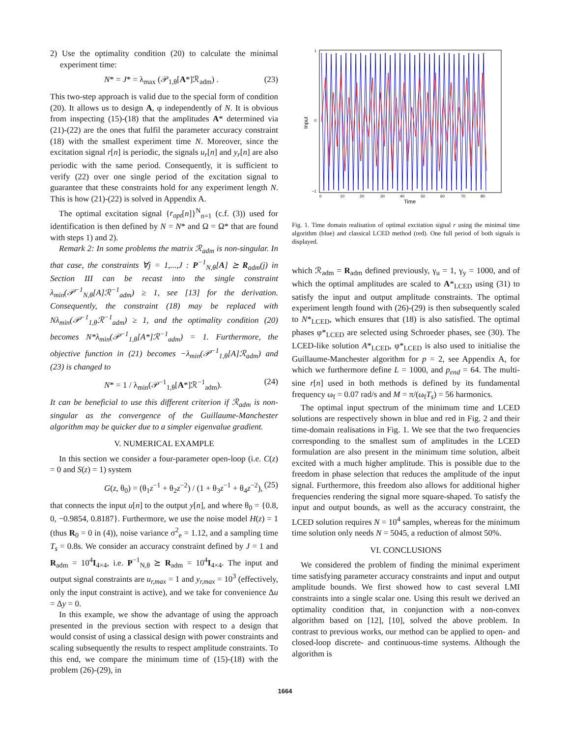2) Use the optimality condition (20) to calculate the minimal experiment time:
N* = J* = λ<sub>max</sub> (𝒫<sub>1,θ</sub>[A*]ℛ<sub>adm</sub>) . (23)
This two-step approach is valid due to the special form of condition (20). It allows us to design A, φ independently of N. It is obvious from inspecting (15)-(18) that the amplitudes A* determined via (21)-(22) are the ones that fulfil the parameter accuracy constraint (18) with the smallest experiment time N. Moreover, since the excitation signal r[n] is periodic, the signals u<sub>r</sub>[n] and y<sub>r</sub>[n] are also periodic with the same period. Consequently, it is sufficient to verify (22) over one single period of the excitation signal to guarantee that these constraints hold for any experiment length N. This is how (21)-(22) is solved in Appendix A.
The optimal excitation signal {r<sub>opt</sub>[n]}<sup>N</sup><sub>n=1</sub> (c.f. (3)) used for identification is then defined by N = N* and Ω = Ω* that are found with steps 1) and 2).
Remark 2: In some problems the matrix ℛ<sub>adm</sub> is non-singular. In that case, the constraints ∀j = 1,...,J : P<sup>−1</sup><sub>N,θ</sub>[A] ⪰ R<sub>adm</sub>(j) in Section III can be recast into the single constraint λ<sub>min</sub>(𝒫<sup>−1</sup><sub>N,θ</sub>[A]ℛ<sup>−1</sup><sub>adm</sub>) ≥ 1, see [13] for the derivation. Consequently, the constraint (18) may be replaced with Nλ<sub>min</sub>(𝒫<sup>−1</sup><sub>1,θ</sub>ℛ<sup>−1</sup><sub>adm</sub>) ≥ 1, and the optimality condition (20) becomes N*λ<sub>min</sub>(𝒫<sup>−1</sup><sub>1,θ</sub>[A*]ℛ<sup>−1</sup><sub>adm</sub>) = 1. Furthermore, the objective function in (21) becomes −λ<sub>min</sub>(𝒫<sup>−1</sup><sub>1,θ</sub>[A]ℛ<sub>adm</sub>) and (23) is changed to
N* = 1 / λ<sub>min</sub>(𝒫<sup>−1</sup><sub>1,θ</sub>[A*]ℛ<sup>−1</sup><sub>adm</sub>). (24)
It can be beneficial to use this different criterion if ℛ<sub>adm</sub> is non-singular as the convergence of the Guillaume-Manchester algorithm may be quicker due to a simpler eigenvalue gradient.
V. NUMERICAL EXAMPLE
In this section we consider a four-parameter open-loop (i.e. C(z) = 0 and S(z) = 1) system
G(z, θ<sub>0</sub>) = (θ<sub>1</sub>z<sup>−1</sup> + θ<sub>2</sub>z<sup>−2</sup>) / (1 + θ<sub>3</sub>z<sup>−1</sup> + θ<sub>4</sub>z<sup>−2</sup>), (25)
that connects the input u[n] to the output y[n], and where θ<sub>0</sub> = {0.8, 0, −0.9854, 0.8187}. Furthermore, we use the noise model H(z) = 1 (thus R<sub>0</sub> = 0 in (4)), noise variance σ<sup>2</sup><sub>e</sub> = 1.12, and a sampling time T<sub>s</sub> = 0.8s. We consider an accuracy constraint defined by J = 1 and R<sub>adm</sub> = 10<sup>4</sup>I<sub>4×4</sub>, i.e. P<sup>−1</sup><sub>N,θ</sub> ⪰ R<sub>adm</sub> = 10<sup>4</sup>I<sub>4×4</sub>. The input and output signal constraints are u<sub>r,max</sub> = 1 and y<sub>r,max</sub> = 10<sup>3</sup> (effectively, only the input constraint is active), and we take for convenience Δu = Δy = 0.
In this example, we show the advantage of using the approach presented in the previous section with respect to a design that would consist of using a classical design with power constraints and scaling subsequently the results to respect amplitude constraints. To this end, we compare the minimum time of (15)-(18) with the problem (26)-(29), in
Input
1
0
−1
0
10
20
30
40
50
60
70
80
Time
Fig. 1. Time domain realisation of optimal excitation signal r using the minimal time algorithm (blue) and classical LCED method (red). One full period of both signals is displayed.
which ℛ<sub>adm</sub> = R<sub>adm</sub> defined previously, γ<sub>u</sub> = 1, γ<sub>y</sub> = 1000, and of which the optimal amplitudes are scaled to A*<sub>LCED</sub> using (31) to satisfy the input and output amplitude constraints. The optimal experiment length found with (26)-(29) is then subsequently scaled to N*<sub>LCED</sub>, which ensures that (18) is also satisfied. The optimal phases φ*<sub>LCED</sub> are selected using Schroeder phases, see (30). The LCED-like solution A*<sub>LCED</sub>, φ*<sub>LCED</sub> is also used to initialise the Guillaume-Manchester algorithm for p = 2, see Appendix A, for which we furthermore define L = 1000, and p<sub>end</sub> = 64. The multi-sine r[n] used in both methods is defined by its fundamental frequency ω<sub>f</sub> = 0.07 rad/s and M = π/(ω<sub>f</sub>T<sub>s</sub>) = 56 harmonics.
The optimal input spectrum of the minimum time and LCED solutions are respectively shown in blue and red in Fig. 2 and their time-domain realisations in Fig. 1. We see that the two frequencies corresponding to the smallest sum of amplitudes in the LCED formulation are also present in the minimum time solution, albeit excited with a much higher amplitude. This is possible due to the freedom in phase selection that reduces the amplitude of the input signal. Furthermore, this freedom also allows for additional higher frequencies rendering the signal more square-shaped. To satisfy the input and output bounds, as well as the accuracy constraint, the LCED solution requires N = 10<sup>4</sup> samples, whereas for the minimum time solution only needs N = 5045, a reduction of almost 50%.
VI. CONCLUSIONS
We considered the problem of finding the minimal experiment time satisfying parameter accuracy constraints and input and output amplitude bounds. We first showed how to cast several LMI constraints into a single scalar one. Using this result we derived an optimality condition that, in conjunction with a non-convex algorithm based on [12], [10], solved the above problem. In contrast to previous works, our method can be applied to open- and closed-loop discrete- and continuous-time systems. Although the algorithm is
1664